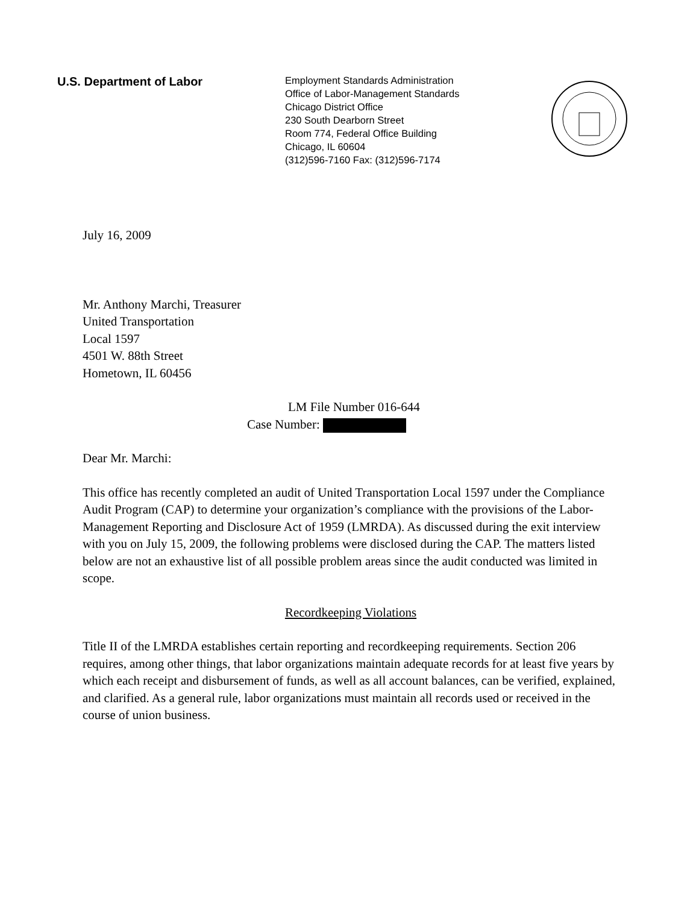U.S. Department of Labor
Employment Standards Administration
Office of Labor-Management Standards
Chicago District Office
230 South Dearborn Street
Room 774, Federal Office Building
Chicago, IL 60604
(312)596-7160 Fax: (312)596-7174
July 16, 2009
Mr. Anthony Marchi, Treasurer
United Transportation
Local 1597
4501 W. 88th Street
Hometown, IL 60456
LM File Number 016-644
Case Number:
Dear Mr. Marchi:
This office has recently completed an audit of United Transportation Local 1597 under the Compliance Audit Program (CAP) to determine your organization’s compliance with the provisions of the Labor-Management Reporting and Disclosure Act of 1959 (LMRDA). As discussed during the exit interview with you on July 15, 2009, the following problems were disclosed during the CAP. The matters listed below are not an exhaustive list of all possible problem areas since the audit conducted was limited in scope.
Recordkeeping Violations
Title II of the LMRDA establishes certain reporting and recordkeeping requirements. Section 206 requires, among other things, that labor organizations maintain adequate records for at least five years by which each receipt and disbursement of funds, as well as all account balances, can be verified, explained, and clarified. As a general rule, labor organizations must maintain all records used or received in the course of union business.